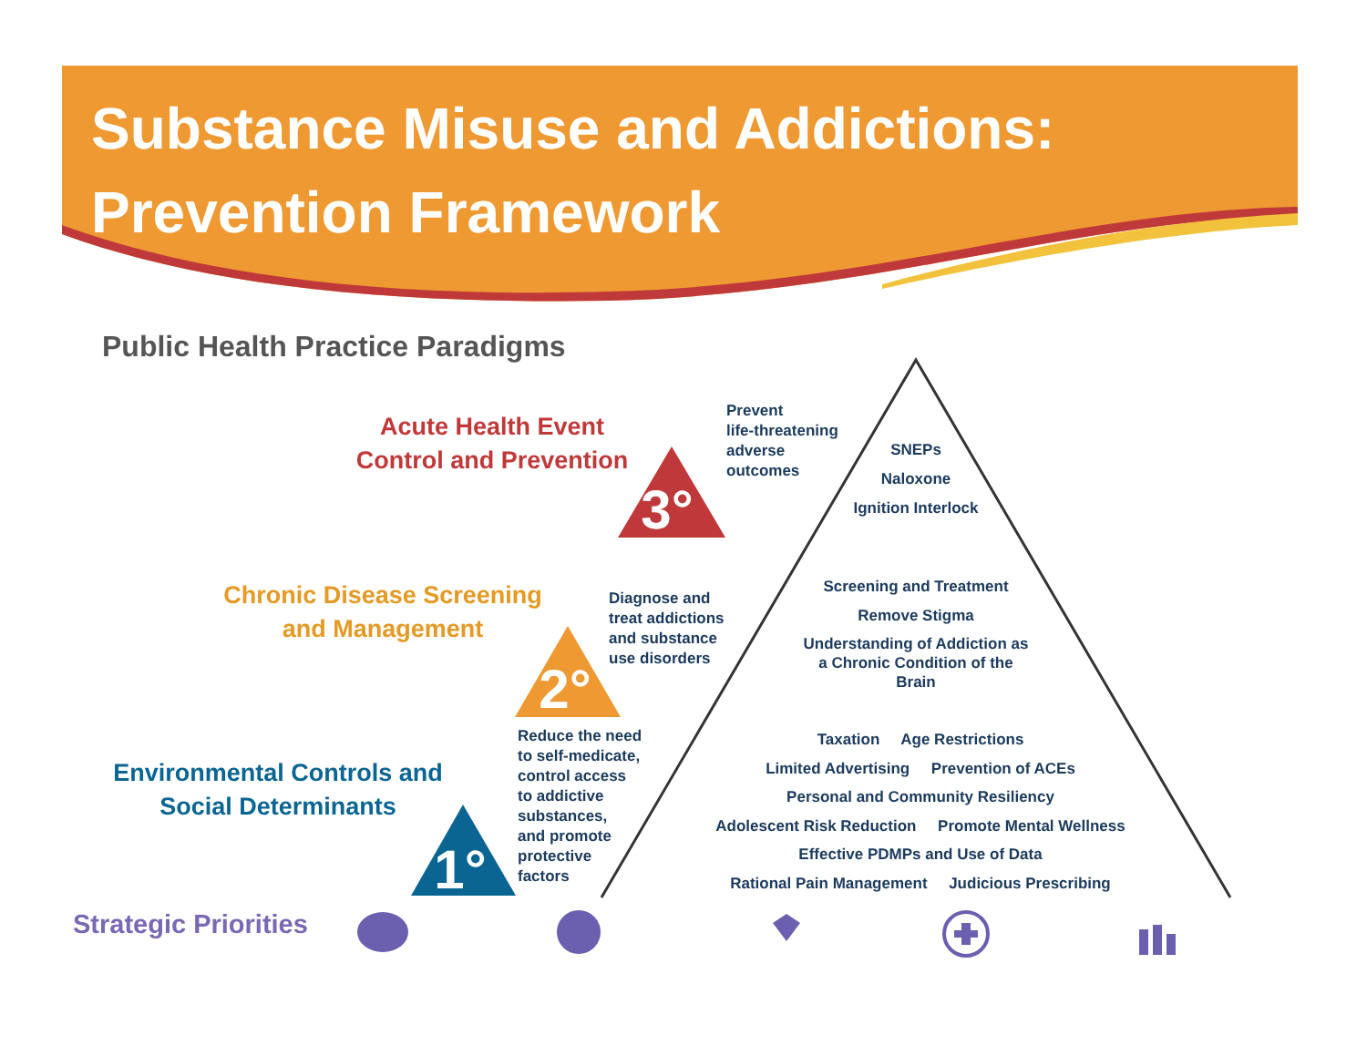Substance Misuse and Addictions:
Prevention Framework
Public Health Practice Paradigms
3°
2°
1°
Acute Health Event
Control and Prevention
Chronic Disease Screening
and Management
Environmental Controls and
Social Determinants
Prevent
life-threatening
adverse
outcomes
Diagnose and
treat addictions
and substance
use disorders
Reduce the need
to self-medicate,
control access
to addictive
substances,
and promote
protective
factors
SNEPs
Naloxone
Ignition Interlock
Screening and Treatment
Remove Stigma
Understanding of Addiction as a Chronic Condition of the Brain
Taxation Age Restrictions
Limited Advertising Prevention of ACEs
Personal and Community Resiliency
Adolescent Risk Reduction Promote Mental Wellness
Effective PDMPs and Use of Data
Rational Pain Management Judicious Prescribing
Strategic Priorities